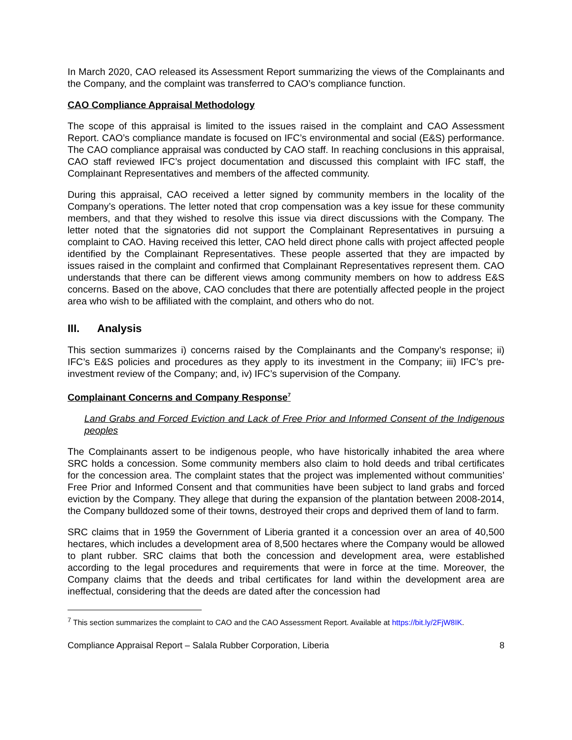In March 2020, CAO released its Assessment Report summarizing the views of the Complainants and the Company, and the complaint was transferred to CAO’s compliance function.
CAO Compliance Appraisal Methodology
The scope of this appraisal is limited to the issues raised in the complaint and CAO Assessment Report. CAO’s compliance mandate is focused on IFC’s environmental and social (E&S) performance. The CAO compliance appraisal was conducted by CAO staff. In reaching conclusions in this appraisal, CAO staff reviewed IFC’s project documentation and discussed this complaint with IFC staff, the Complainant Representatives and members of the affected community.
During this appraisal, CAO received a letter signed by community members in the locality of the Company’s operations. The letter noted that crop compensation was a key issue for these community members, and that they wished to resolve this issue via direct discussions with the Company. The letter noted that the signatories did not support the Complainant Representatives in pursuing a complaint to CAO. Having received this letter, CAO held direct phone calls with project affected people identified by the Complainant Representatives. These people asserted that they are impacted by issues raised in the complaint and confirmed that Complainant Representatives represent them. CAO understands that there can be different views among community members on how to address E&S concerns. Based on the above, CAO concludes that there are potentially affected people in the project area who wish to be affiliated with the complaint, and others who do not.
III. Analysis
This section summarizes i) concerns raised by the Complainants and the Company’s response; ii) IFC’s E&S policies and procedures as they apply to its investment in the Company; iii) IFC’s pre-investment review of the Company; and, iv) IFC’s supervision of the Company.
Complainant Concerns and Company Response<sup>7</sup>
Land Grabs and Forced Eviction and Lack of Free Prior and Informed Consent of the Indigenous peoples
The Complainants assert to be indigenous people, who have historically inhabited the area where SRC holds a concession. Some community members also claim to hold deeds and tribal certificates for the concession area. The complaint states that the project was implemented without communities’ Free Prior and Informed Consent and that communities have been subject to land grabs and forced eviction by the Company. They allege that during the expansion of the plantation between 2008-2014, the Company bulldozed some of their towns, destroyed their crops and deprived them of land to farm.
SRC claims that in 1959 the Government of Liberia granted it a concession over an area of 40,500 hectares, which includes a development area of 8,500 hectares where the Company would be allowed to plant rubber. SRC claims that both the concession and development area, were established according to the legal procedures and requirements that were in force at the time. Moreover, the Company claims that the deeds and tribal certificates for land within the development area are ineffectual, considering that the deeds are dated after the concession had
<sup>7</sup> This section summarizes the complaint to CAO and the CAO Assessment Report. Available at https://bit.ly/2FjW8IK.
Compliance Appraisal Report – Salala Rubber Corporation, Liberia 8